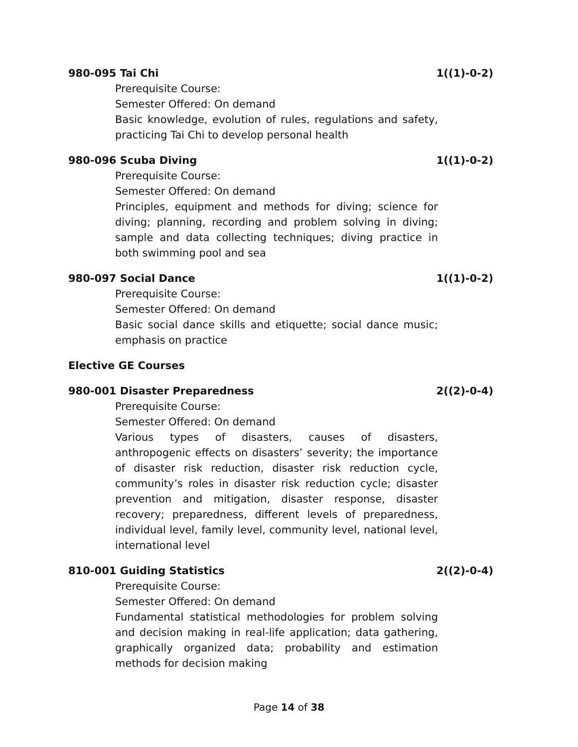980-095 Tai Chi 1((1)-0-2)
Prerequisite Course:
Semester Offered: On demand
Basic knowledge, evolution of rules, regulations and safety, practicing Tai Chi to develop personal health
980-096 Scuba Diving 1((1)-0-2)
Prerequisite Course:
Semester Offered: On demand
Principles, equipment and methods for diving; science for diving; planning, recording and problem solving in diving; sample and data collecting techniques; diving practice in both swimming pool and sea
980-097 Social Dance 1((1)-0-2)
Prerequisite Course:
Semester Offered: On demand
Basic social dance skills and etiquette; social dance music; emphasis on practice
Elective GE Courses
980-001 Disaster Preparedness 2((2)-0-4)
Prerequisite Course:
Semester Offered: On demand
Various types of disasters, causes of disasters, anthropogenic effects on disasters’ severity; the importance of disaster risk reduction, disaster risk reduction cycle, community’s roles in disaster risk reduction cycle; disaster prevention and mitigation, disaster response, disaster recovery; preparedness, different levels of preparedness, individual level, family level, community level, national level, international level
810-001 Guiding Statistics 2((2)-0-4)
Prerequisite Course:
Semester Offered: On demand
Fundamental statistical methodologies for problem solving and decision making in real-life application; data gathering, graphically organized data; probability and estimation methods for decision making
Page 14 of 38